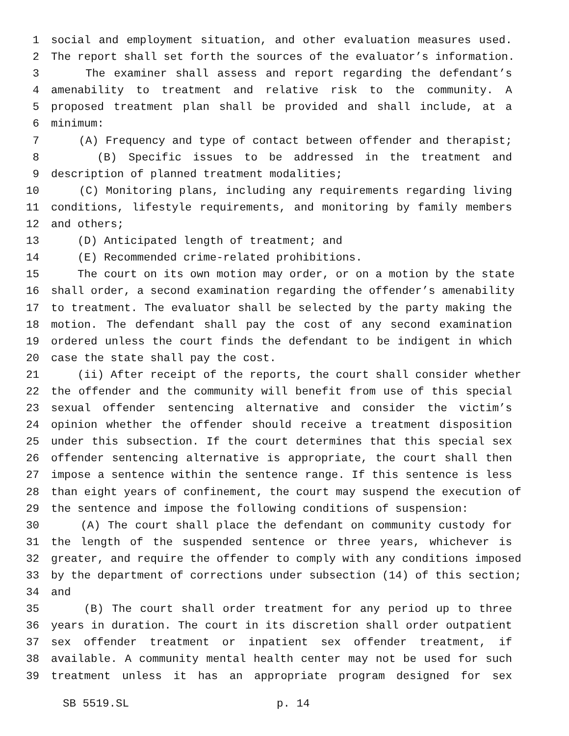1 social and employment situation, and other evaluation measures used.
2 The report shall set forth the sources of the evaluator’s information.
3 The examiner shall assess and report regarding the defendant’s
4 amenability to treatment and relative risk to the community. A
5 proposed treatment plan shall be provided and shall include, at a
6 minimum:
7 (A) Frequency and type of contact between offender and therapist;
8 (B) Specific issues to be addressed in the treatment and
9 description of planned treatment modalities;
10 (C) Monitoring plans, including any requirements regarding living
11 conditions, lifestyle requirements, and monitoring by family members
12 and others;
13 (D) Anticipated length of treatment; and
14 (E) Recommended crime-related prohibitions.
15 The court on its own motion may order, or on a motion by the state
16 shall order, a second examination regarding the offender’s amenability
17 to treatment. The evaluator shall be selected by the party making the
18 motion. The defendant shall pay the cost of any second examination
19 ordered unless the court finds the defendant to be indigent in which
20 case the state shall pay the cost.
21 (ii) After receipt of the reports, the court shall consider whether
22 the offender and the community will benefit from use of this special
23 sexual offender sentencing alternative and consider the victim’s
24 opinion whether the offender should receive a treatment disposition
25 under this subsection. If the court determines that this special sex
26 offender sentencing alternative is appropriate, the court shall then
27 impose a sentence within the sentence range. If this sentence is less
28 than eight years of confinement, the court may suspend the execution of
29 the sentence and impose the following conditions of suspension:
30 (A) The court shall place the defendant on community custody for
31 the length of the suspended sentence or three years, whichever is
32 greater, and require the offender to comply with any conditions imposed
33 by the department of corrections under subsection (14) of this section;
34 and
35 (B) The court shall order treatment for any period up to three
36 years in duration. The court in its discretion shall order outpatient
37 sex offender treatment or inpatient sex offender treatment, if
38 available. A community mental health center may not be used for such
39 treatment unless it has an appropriate program designed for sex
SB 5519.SL p. 14